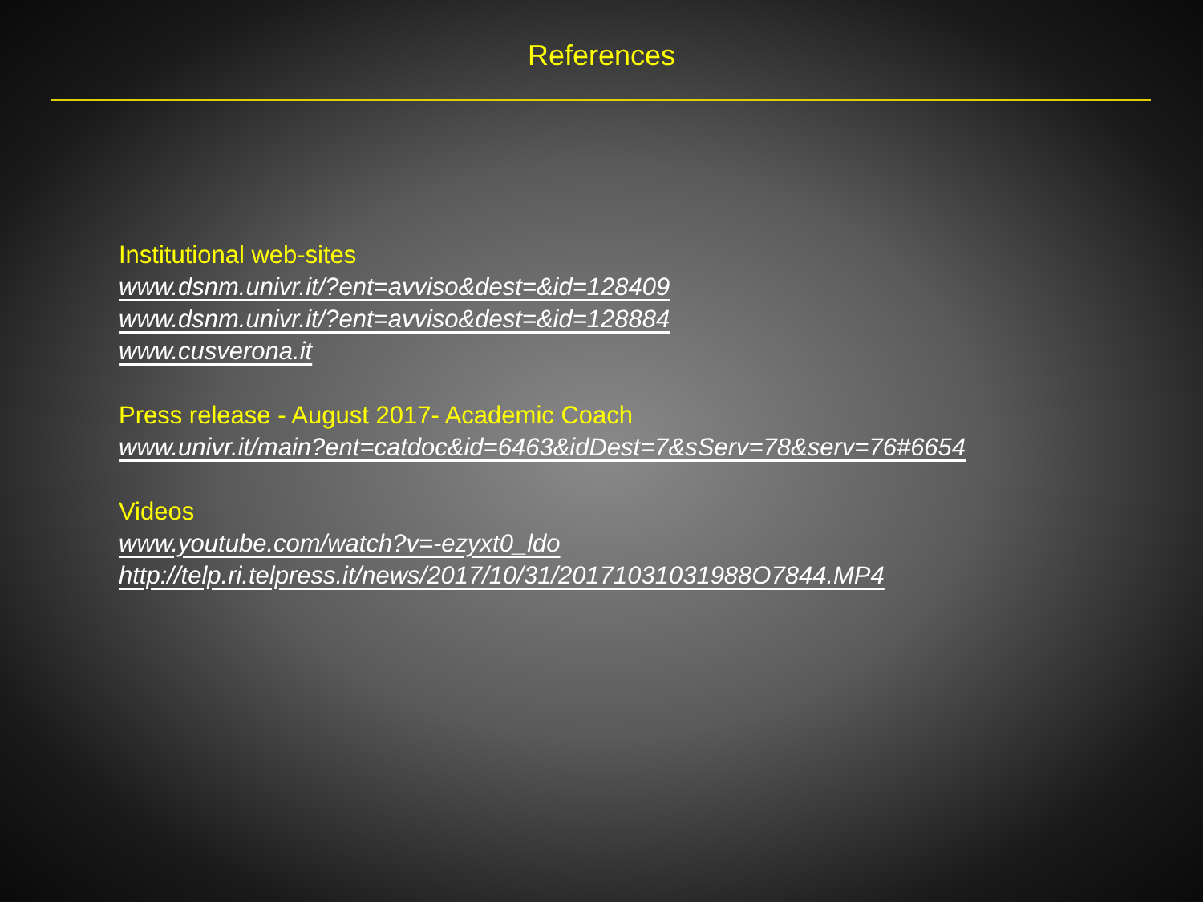References
Institutional web-sites
www.dsnm.univr.it/?ent=avviso&dest=&id=128409
www.dsnm.univr.it/?ent=avviso&dest=&id=128884
www.cusverona.it
Press release - August 2017- Academic Coach
www.univr.it/main?ent=catdoc&id=6463&idDest=7&sServ=78&serv=76#6654
Videos
www.youtube.com/watch?v=-ezyxt0_ldo
http://telp.ri.telpress.it/news/2017/10/31/20171031031988O7844.MP4